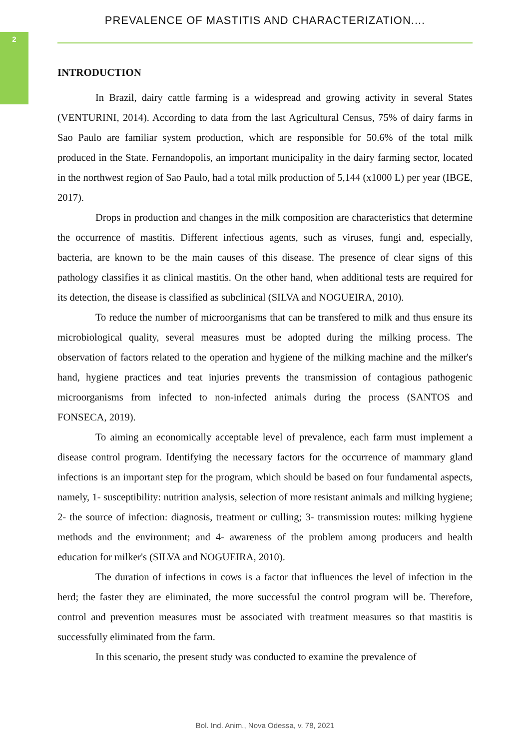2
PREVALENCE OF MASTITIS AND CHARACTERIZATION....
INTRODUCTION
In Brazil, dairy cattle farming is a widespread and growing activity in several States (VENTURINI, 2014). According to data from the last Agricultural Census, 75% of dairy farms in Sao Paulo are familiar system production, which are responsible for 50.6% of the total milk produced in the State. Fernandopolis, an important municipality in the dairy farming sector, located in the northwest region of Sao Paulo, had a total milk production of 5,144 (x1000 L) per year (IBGE, 2017).
Drops in production and changes in the milk composition are characteristics that determine the occurrence of mastitis. Different infectious agents, such as viruses, fungi and, especially, bacteria, are known to be the main causes of this disease. The presence of clear signs of this pathology classifies it as clinical mastitis. On the other hand, when additional tests are required for its detection, the disease is classified as subclinical (SILVA and NOGUEIRA, 2010).
To reduce the number of microorganisms that can be transfered to milk and thus ensure its microbiological quality, several measures must be adopted during the milking process. The observation of factors related to the operation and hygiene of the milking machine and the milker's hand, hygiene practices and teat injuries prevents the transmission of contagious pathogenic microorganisms from infected to non-infected animals during the process (SANTOS and FONSECA, 2019).
To aiming an economically acceptable level of prevalence, each farm must implement a disease control program. Identifying the necessary factors for the occurrence of mammary gland infections is an important step for the program, which should be based on four fundamental aspects, namely, 1- susceptibility: nutrition analysis, selection of more resistant animals and milking hygiene; 2- the source of infection: diagnosis, treatment or culling; 3- transmission routes: milking hygiene methods and the environment; and 4- awareness of the problem among producers and health education for milker's (SILVA and NOGUEIRA, 2010).
The duration of infections in cows is a factor that influences the level of infection in the herd; the faster they are eliminated, the more successful the control program will be. Therefore, control and prevention measures must be associated with treatment measures so that mastitis is successfully eliminated from the farm.
In this scenario, the present study was conducted to examine the prevalence of
Bol. Ind. Anim., Nova Odessa, v. 78, 2021